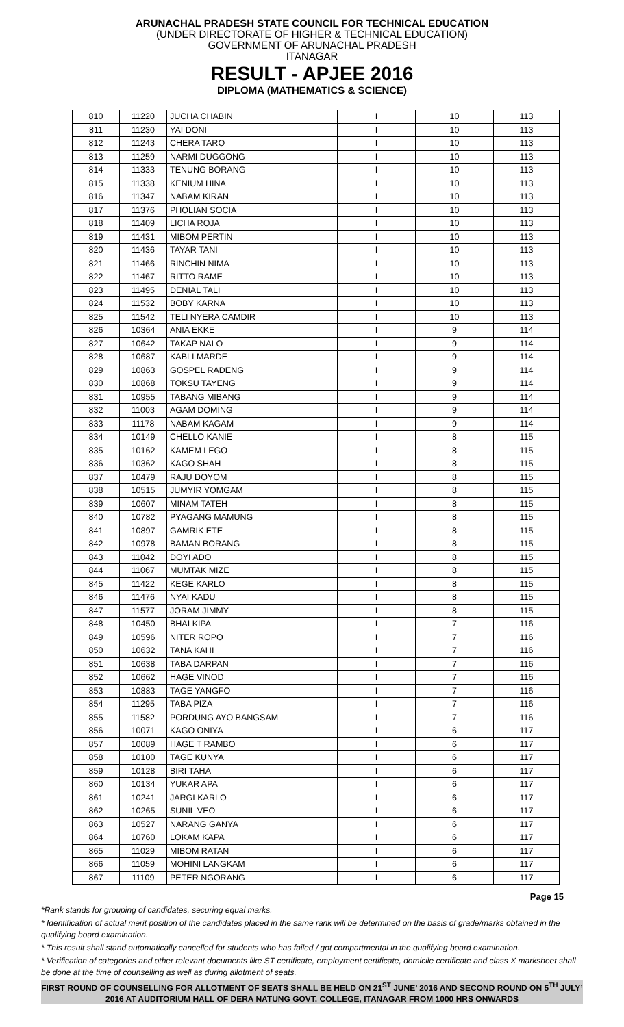ARUNACHAL PRADESH STATE COUNCIL FOR TECHNICAL EDUCATION
(UNDER DIRECTORATE OF HIGHER & TECHNICAL EDUCATION)
GOVERNMENT OF ARUNACHAL PRADESH
ITANAGAR
RESULT - APJEE 2016
DIPLOMA (MATHEMATICS & SCIENCE)
| 810 | 11220 | JUCHA CHABIN | I | 10 | 113 |
| 811 | 11230 | YAI DONI | I | 10 | 113 |
| 812 | 11243 | CHERA TARO | I | 10 | 113 |
| 813 | 11259 | NARMI DUGGONG | I | 10 | 113 |
| 814 | 11333 | TENUNG BORANG | I | 10 | 113 |
| 815 | 11338 | KENIUM HINA | I | 10 | 113 |
| 816 | 11347 | NABAM KIRAN | I | 10 | 113 |
| 817 | 11376 | PHOLIAN SOCIA | I | 10 | 113 |
| 818 | 11409 | LICHA ROJA | I | 10 | 113 |
| 819 | 11431 | MIBOM PERTIN | I | 10 | 113 |
| 820 | 11436 | TAYAR TANI | I | 10 | 113 |
| 821 | 11466 | RINCHIN NIMA | I | 10 | 113 |
| 822 | 11467 | RITTO RAME | I | 10 | 113 |
| 823 | 11495 | DENIAL TALI | I | 10 | 113 |
| 824 | 11532 | BOBY KARNA | I | 10 | 113 |
| 825 | 11542 | TELI NYERA CAMDIR | I | 10 | 113 |
| 826 | 10364 | ANIA EKKE | I | 9 | 114 |
| 827 | 10642 | TAKAP NALO | I | 9 | 114 |
| 828 | 10687 | KABLI MARDE | I | 9 | 114 |
| 829 | 10863 | GOSPEL RADENG | I | 9 | 114 |
| 830 | 10868 | TOKSU TAYENG | I | 9 | 114 |
| 831 | 10955 | TABANG MIBANG | I | 9 | 114 |
| 832 | 11003 | AGAM DOMING | I | 9 | 114 |
| 833 | 11178 | NABAM KAGAM | I | 9 | 114 |
| 834 | 10149 | CHELLO KANIE | I | 8 | 115 |
| 835 | 10162 | KAMEM LEGO | I | 8 | 115 |
| 836 | 10362 | KAGO SHAH | I | 8 | 115 |
| 837 | 10479 | RAJU DOYOM | I | 8 | 115 |
| 838 | 10515 | JUMYIR YOMGAM | I | 8 | 115 |
| 839 | 10607 | MINAM TATEH | I | 8 | 115 |
| 840 | 10782 | PYAGANG MAMUNG | I | 8 | 115 |
| 841 | 10897 | GAMRIK ETE | I | 8 | 115 |
| 842 | 10978 | BAMAN BORANG | I | 8 | 115 |
| 843 | 11042 | DOYI ADO | I | 8 | 115 |
| 844 | 11067 | MUMTAK MIZE | I | 8 | 115 |
| 845 | 11422 | KEGE KARLO | I | 8 | 115 |
| 846 | 11476 | NYAI KADU | I | 8 | 115 |
| 847 | 11577 | JORAM JIMMY | I | 8 | 115 |
| 848 | 10450 | BHAI KIPA | I | 7 | 116 |
| 849 | 10596 | NITER ROPO | I | 7 | 116 |
| 850 | 10632 | TANA KAHI | I | 7 | 116 |
| 851 | 10638 | TABA DARPAN | I | 7 | 116 |
| 852 | 10662 | HAGE VINOD | I | 7 | 116 |
| 853 | 10883 | TAGE YANGFO | I | 7 | 116 |
| 854 | 11295 | TABA PIZA | I | 7 | 116 |
| 855 | 11582 | PORDUNG AYO BANGSAM | I | 7 | 116 |
| 856 | 10071 | KAGO ONIYA | I | 6 | 117 |
| 857 | 10089 | HAGE T RAMBO | I | 6 | 117 |
| 858 | 10100 | TAGE KUNYA | I | 6 | 117 |
| 859 | 10128 | BIRI TAHA | I | 6 | 117 |
| 860 | 10134 | YUKAR APA | I | 6 | 117 |
| 861 | 10241 | JARGI KARLO | I | 6 | 117 |
| 862 | 10265 | SUNIL VEO | I | 6 | 117 |
| 863 | 10527 | NARANG GANYA | I | 6 | 117 |
| 864 | 10760 | LOKAM KAPA | I | 6 | 117 |
| 865 | 11029 | MIBOM RATAN | I | 6 | 117 |
| 866 | 11059 | MOHINI LANGKAM | I | 6 | 117 |
| 867 | 11109 | PETER NGORANG | I | 6 | 117 |
Page 15
*Rank stands for grouping of candidates, securing equal marks.
* Identification of actual merit position of the candidates placed in the same rank will be determined on the basis of grade/marks obtained in the qualifying board examination.
* This result shall stand automatically cancelled for students who has failed / got compartmental in the qualifying board examination.
* Verification of categories and other relevant documents like ST certificate, employment certificate, domicile certificate and class X marksheet shall be done at the time of counselling as well as during allotment of seats.
FIRST ROUND OF COUNSELLING FOR ALLOTMENT OF SEATS SHALL BE HELD ON 21<sup>ST</sup> JUNE’ 2016 AND SECOND ROUND ON 5<sup>TH</sup> JULY’ 2016 AT AUDITORIUM HALL OF DERA NATUNG GOVT. COLLEGE, ITANAGAR FROM 1000 HRS ONWARDS